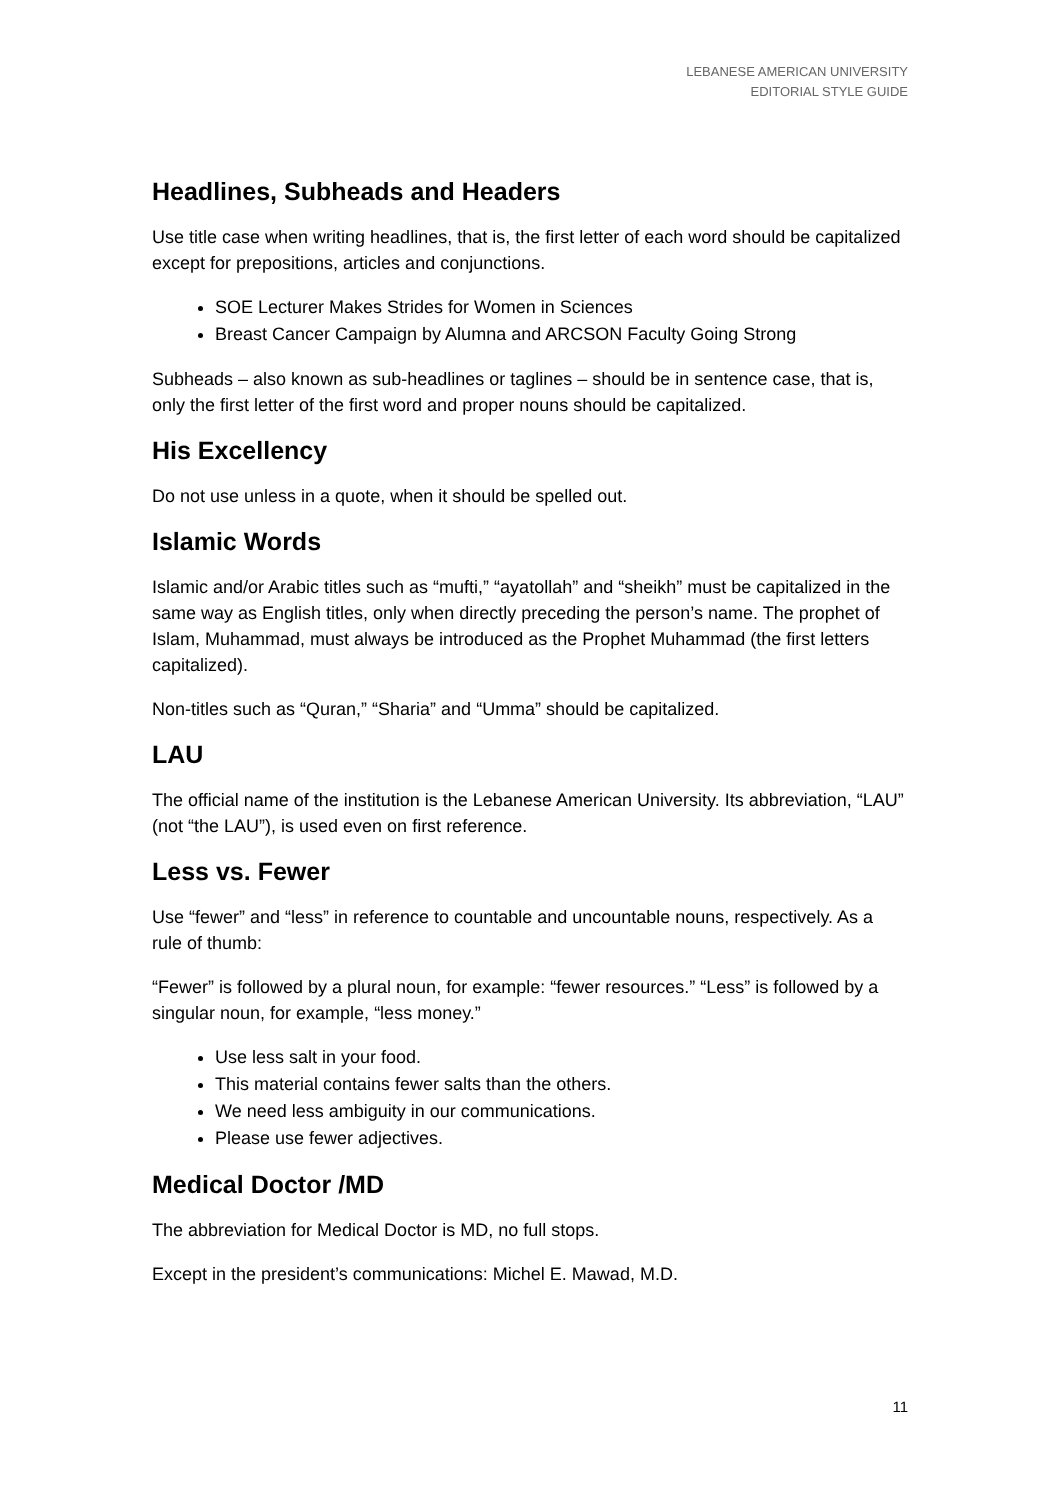LEBANESE AMERICAN UNIVERSITY
EDITORIAL STYLE GUIDE
Headlines, Subheads and Headers
Use title case when writing headlines, that is, the first letter of each word should be capitalized except for prepositions, articles and conjunctions.
SOE Lecturer Makes Strides for Women in Sciences
Breast Cancer Campaign by Alumna and ARCSON Faculty Going Strong
Subheads – also known as sub-headlines or taglines – should be in sentence case, that is, only the first letter of the first word and proper nouns should be capitalized.
His Excellency
Do not use unless in a quote, when it should be spelled out.
Islamic Words
Islamic and/or Arabic titles such as “mufti,” “ayatollah” and “sheikh” must be capitalized in the same way as English titles, only when directly preceding the person’s name. The prophet of Islam, Muhammad, must always be introduced as the Prophet Muhammad (the first letters capitalized).
Non-titles such as “Quran,” “Sharia” and “Umma” should be capitalized.
LAU
The official name of the institution is the Lebanese American University. Its abbreviation, “LAU” (not “the LAU”), is used even on first reference.
Less vs. Fewer
Use “fewer” and “less” in reference to countable and uncountable nouns, respectively. As a rule of thumb:
“Fewer” is followed by a plural noun, for example: “fewer resources.” “Less” is followed by a singular noun, for example, “less money.”
Use less salt in your food.
This material contains fewer salts than the others.
We need less ambiguity in our communications.
Please use fewer adjectives.
Medical Doctor /MD
The abbreviation for Medical Doctor is MD, no full stops.
Except in the president’s communications: Michel E. Mawad, M.D.
11